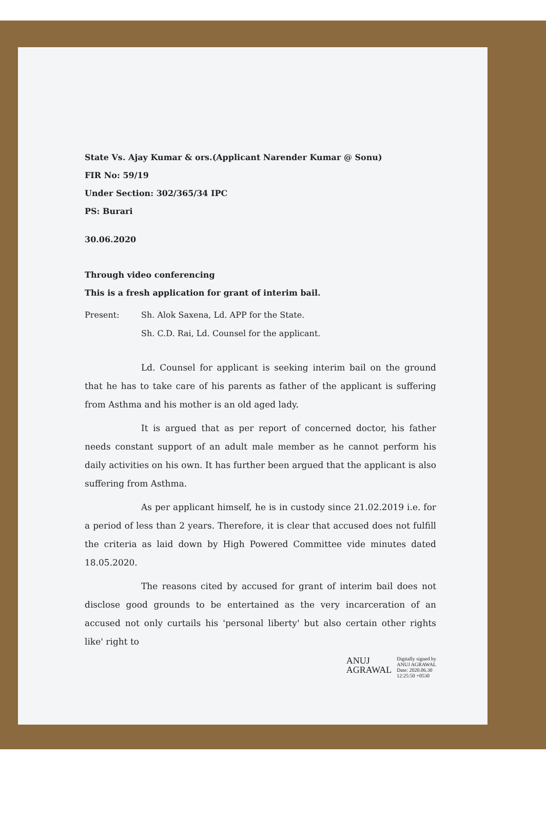State Vs. Ajay Kumar & ors.(Applicant Narender Kumar @ Sonu)
FIR No: 59/19
Under Section: 302/365/34 IPC
PS: Burari
30.06.2020
Through video conferencing
This is a fresh application for grant of interim bail.
Present: Sh. Alok Saxena, Ld. APP for the State.
Sh. C.D. Rai, Ld. Counsel for the applicant.
Ld. Counsel for applicant is seeking interim bail on the ground that he has to take care of his parents as father of the applicant is suffering from Asthma and his mother is an old aged lady.
It is argued that as per report of concerned doctor, his father needs constant support of an adult male member as he cannot perform his daily activities on his own. It has further been argued that the applicant is also suffering from Asthma.
As per applicant himself, he is in custody since 21.02.2019 i.e. for a period of less than 2 years. Therefore, it is clear that accused does not fulfill the criteria as laid down by High Powered Committee vide minutes dated 18.05.2020.
The reasons cited by accused for grant of interim bail does not disclose good grounds to be entertained as the very incarceration of an accused not only curtails his 'personal liberty' but also certain other rights like' right to
ANUJ
AGRAWAL
Digitally signed by
ANUJ AGRAWAL
Date: 2020.06.30
12:25:50 +0530